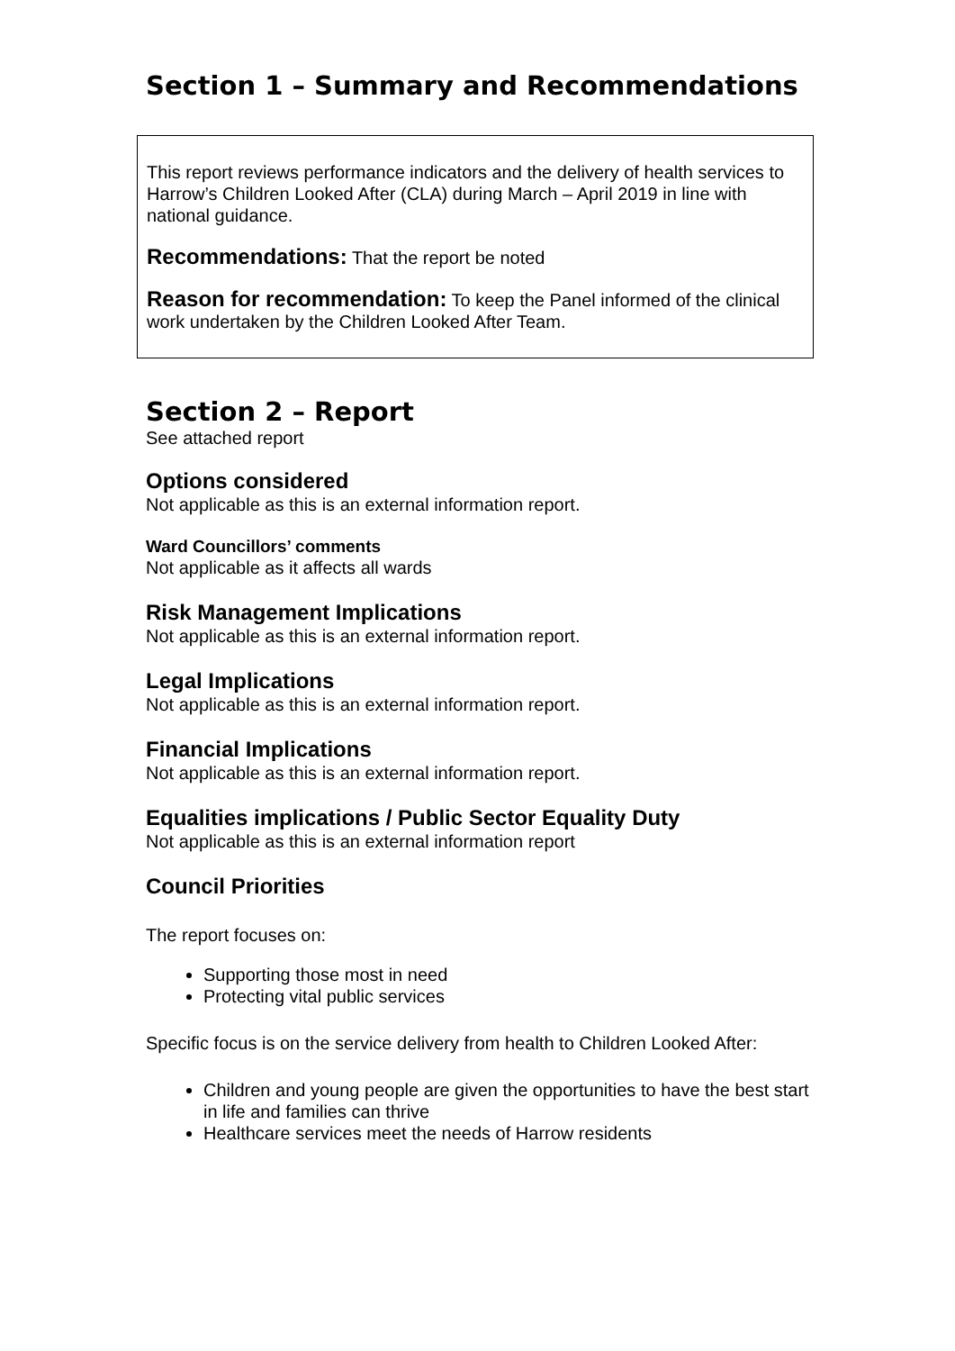Section 1 – Summary and Recommendations
This report reviews performance indicators and the delivery of health services to Harrow’s Children Looked After (CLA) during March – April 2019 in line with national guidance.
Recommendations: That the report be noted
Reason for recommendation: To keep the Panel informed of the clinical work undertaken by the Children Looked After Team.
Section 2 – Report
See attached report
Options considered
Not applicable as this is an external information report.
Ward Councillors’ comments
Not applicable as it affects all wards
Risk Management Implications
Not applicable as this is an external information report.
Legal Implications
Not applicable as this is an external information report.
Financial Implications
Not applicable as this is an external information report.
Equalities implications / Public Sector Equality Duty
Not applicable as this is an external information report
Council Priorities
The report focuses on:
Supporting those most in need
Protecting vital public services
Specific focus is on the service delivery from health to Children Looked After:
Children and young people are given the opportunities to have the best start in life and families can thrive
Healthcare services meet the needs of Harrow residents